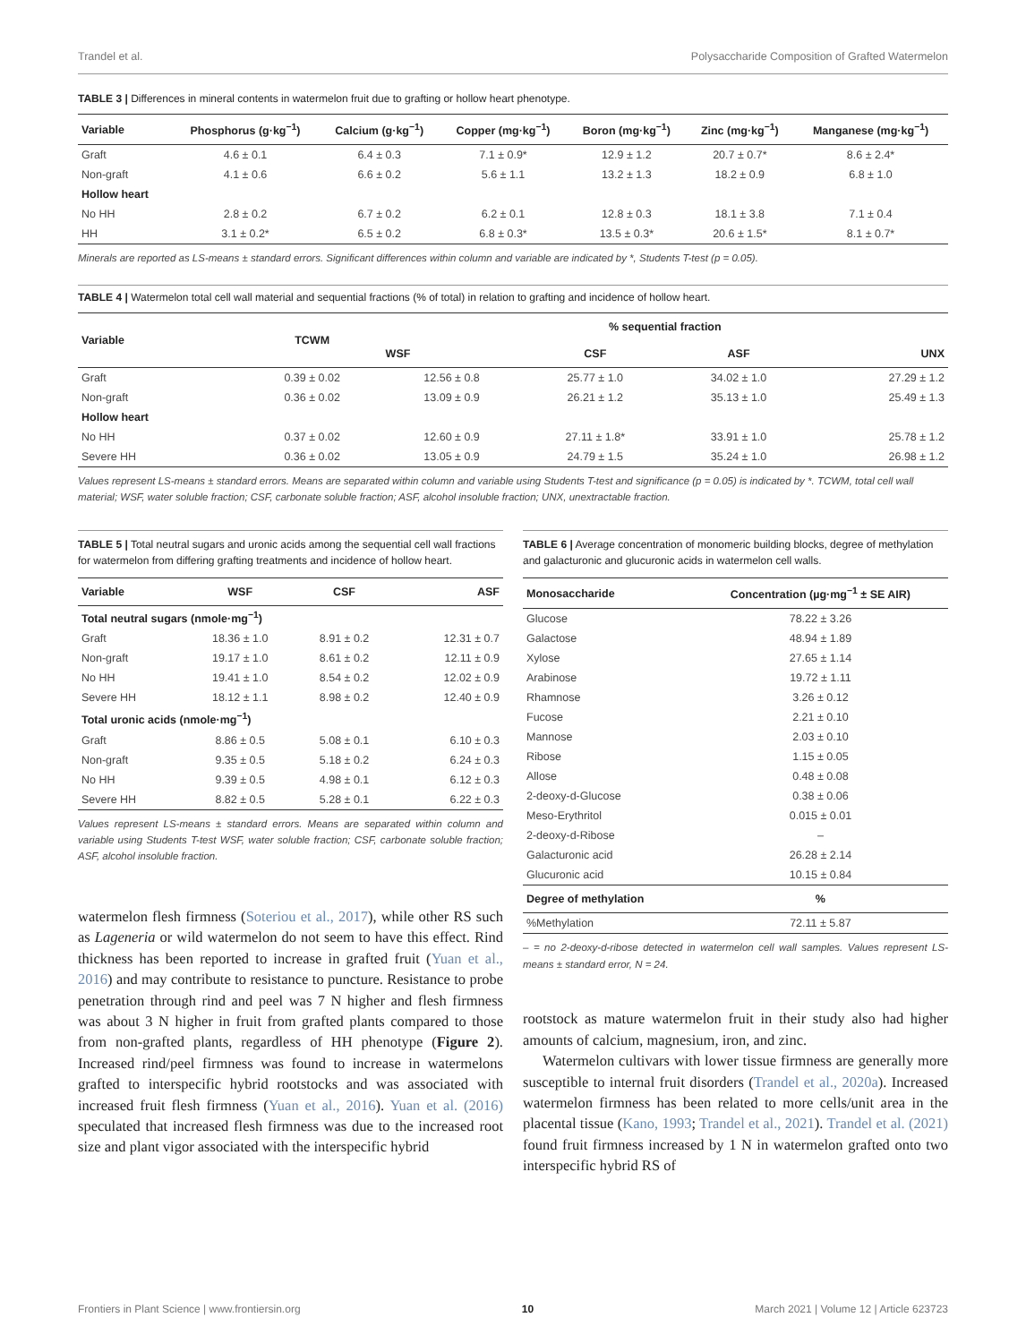Trandel et al. Polysaccharide Composition of Grafted Watermelon
TABLE 3 | Differences in mineral contents in watermelon fruit due to grafting or hollow heart phenotype.
| Variable | Phosphorus (g·kg<sup>−1</sup>) | Calcium (g·kg<sup>−1</sup>) | Copper (mg·kg<sup>−1</sup>) | Boron (mg·kg<sup>−1</sup>) | Zinc (mg·kg<sup>−1</sup>) | Manganese (mg·kg<sup>−1</sup>) |
| --- | --- | --- | --- | --- | --- | --- |
| Graft | 4.6 ± 0.1 | 6.4 ± 0.3 | 7.1 ± 0.9* | 12.9 ± 1.2 | 20.7 ± 0.7* | 8.6 ± 2.4* |
| Non-graft | 4.1 ± 0.6 | 6.6 ± 0.2 | 5.6 ± 1.1 | 13.2 ± 1.3 | 18.2 ± 0.9 | 6.8 ± 1.0 |
| Hollow heart | | | | | | |
| No HH | 2.8 ± 0.2 | 6.7 ± 0.2 | 6.2 ± 0.1 | 12.8 ± 0.3 | 18.1 ± 3.8 | 7.1 ± 0.4 |
| HH | 3.1 ± 0.2* | 6.5 ± 0.2 | 6.8 ± 0.3* | 13.5 ± 0.3* | 20.6 ± 1.5* | 8.1 ± 0.7* |
Minerals are reported as LS-means ± standard errors. Significant differences within column and variable are indicated by *, Students T-test (p = 0.05).
TABLE 4 | Watermelon total cell wall material and sequential fractions (% of total) in relation to grafting and incidence of hollow heart.
| Variable | TCWM | % sequential fraction | | | |
| --- | --- | --- | --- | --- | --- |
| | | WSF | CSF | ASF | UNX |
| Graft | 0.39 ± 0.02 | 12.56 ± 0.8 | 25.77 ± 1.0 | 34.02 ± 1.0 | 27.29 ± 1.2 |
| Non-graft | 0.36 ± 0.02 | 13.09 ± 0.9 | 26.21 ± 1.2 | 35.13 ± 1.0 | 25.49 ± 1.3 |
| Hollow heart | | | | | |
| No HH | 0.37 ± 0.02 | 12.60 ± 0.9 | 27.11 ± 1.8* | 33.91 ± 1.0 | 25.78 ± 1.2 |
| Severe HH | 0.36 ± 0.02 | 13.05 ± 0.9 | 24.79 ± 1.5 | 35.24 ± 1.0 | 26.98 ± 1.2 |
Values represent LS-means ± standard errors. Means are separated within column and variable using Students T-test and significance (p = 0.05) is indicated by *. TCWM, total cell wall material; WSF, water soluble fraction; CSF, carbonate soluble fraction; ASF, alcohol insoluble fraction; UNX, unextractable fraction.
TABLE 5 | Total neutral sugars and uronic acids among the sequential cell wall fractions for watermelon from differing grafting treatments and incidence of hollow heart.
| Variable | WSF | CSF | ASF |
| --- | --- | --- | --- |
| Total neutral sugars (nmole·mg<sup>−1</sup>) | | | |
| Graft | 18.36 ± 1.0 | 8.91 ± 0.2 | 12.31 ± 0.7 |
| Non-graft | 19.17 ± 1.0 | 8.61 ± 0.2 | 12.11 ± 0.9 |
| No HH | 19.41 ± 1.0 | 8.54 ± 0.2 | 12.02 ± 0.9 |
| Severe HH | 18.12 ± 1.1 | 8.98 ± 0.2 | 12.40 ± 0.9 |
| Total uronic acids (nmole·mg<sup>−1</sup>) | | | |
| Graft | 8.86 ± 0.5 | 5.08 ± 0.1 | 6.10 ± 0.3 |
| Non-graft | 9.35 ± 0.5 | 5.18 ± 0.2 | 6.24 ± 0.3 |
| No HH | 9.39 ± 0.5 | 4.98 ± 0.1 | 6.12 ± 0.3 |
| Severe HH | 8.82 ± 0.5 | 5.28 ± 0.1 | 6.22 ± 0.3 |
Values represent LS-means ± standard errors. Means are separated within column and variable using Students T-test WSF, water soluble fraction; CSF, carbonate soluble fraction; ASF, alcohol insoluble fraction.
watermelon flesh firmness (Soteriou et al., 2017), while other RS such as Lageneria or wild watermelon do not seem to have this effect. Rind thickness has been reported to increase in grafted fruit (Yuan et al., 2016) and may contribute to resistance to puncture. Resistance to probe penetration through rind and peel was 7 N higher and flesh firmness was about 3 N higher in fruit from grafted plants compared to those from non-grafted plants, regardless of HH phenotype (Figure 2). Increased rind/peel firmness was found to increase in watermelons grafted to interspecific hybrid rootstocks and was associated with increased fruit flesh firmness (Yuan et al., 2016). Yuan et al. (2016) speculated that increased flesh firmness was due to the increased root size and plant vigor associated with the interspecific hybrid
TABLE 6 | Average concentration of monomeric building blocks, degree of methylation and galacturonic and glucuronic acids in watermelon cell walls.
| Monosaccharide | Concentration (µg·mg<sup>−1</sup> ± SE AIR) |
| --- | --- |
| Glucose | 78.22 ± 3.26 |
| Galactose | 48.94 ± 1.89 |
| Xylose | 27.65 ± 1.14 |
| Arabinose | 19.72 ± 1.11 |
| Rhamnose | 3.26 ± 0.12 |
| Fucose | 2.21 ± 0.10 |
| Mannose | 2.03 ± 0.10 |
| Ribose | 1.15 ± 0.05 |
| Allose | 0.48 ± 0.08 |
| 2-deoxy-d-Glucose | 0.38 ± 0.06 |
| Meso-Erythritol | 0.015 ± 0.01 |
| 2-deoxy-d-Ribose | – |
| Galacturonic acid | 26.28 ± 2.14 |
| Glucuronic acid | 10.15 ± 0.84 |
| Degree of methylation | % |
| %Methylation | 72.11 ± 5.87 |
– = no 2-deoxy-d-ribose detected in watermelon cell wall samples. Values represent LS-means ± standard error, N = 24.
rootstock as mature watermelon fruit in their study also had higher amounts of calcium, magnesium, iron, and zinc.
Watermelon cultivars with lower tissue firmness are generally more susceptible to internal fruit disorders (Trandel et al., 2020a). Increased watermelon firmness has been related to more cells/unit area in the placental tissue (Kano, 1993; Trandel et al., 2021). Trandel et al. (2021) found fruit firmness increased by 1 N in watermelon grafted onto two interspecific hybrid RS of
Frontiers in Plant Science | www.frontiersin.org 10 March 2021 | Volume 12 | Article 623723